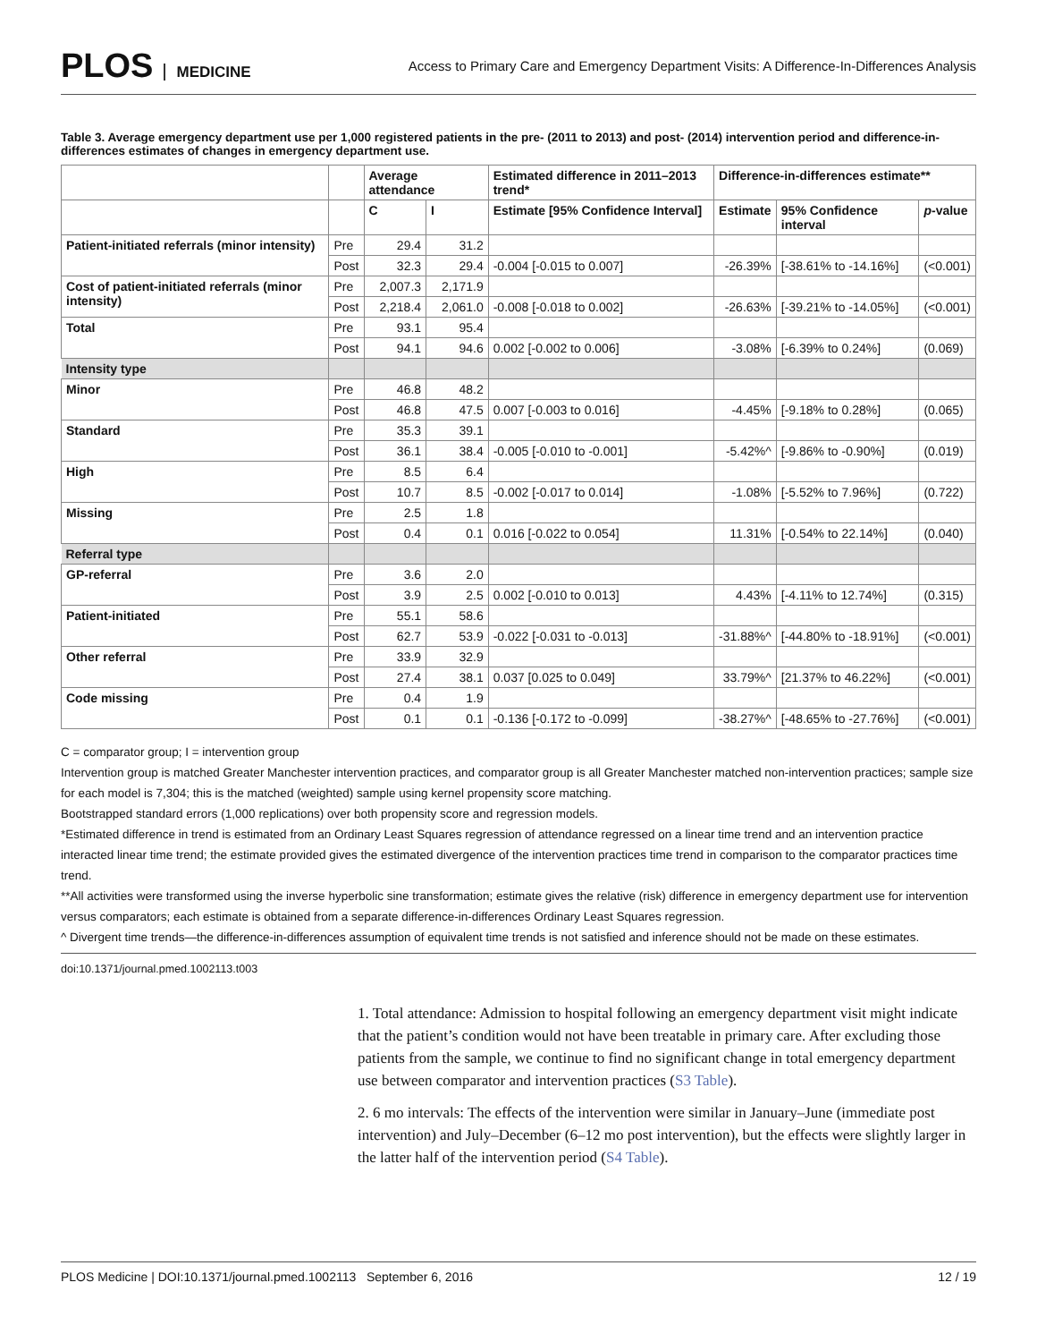PLOS MEDICINE
Access to Primary Care and Emergency Department Visits: A Difference-In-Differences Analysis
Table 3. Average emergency department use per 1,000 registered patients in the pre- (2011 to 2013) and post- (2014) intervention period and difference-in-differences estimates of changes in emergency department use.
| | | Average attendance | | Estimated difference in 2011–2013 trend* | Difference-in-differences estimate** | | |
| --- | --- | --- | --- | --- | --- | --- | --- |
| | | C | I | Estimate [95% Confidence Interval] | Estimate | 95% Confidence interval | p -value |
| Patient-initiated referrals (minor intensity) | Pre | 29.4 | 31.2 | | | | |
| | Post | 32.3 | 29.4 | -0.004 [-0.015 to 0.007] | -26.39% | [-38.61% to -14.16%] | (<0.001) |
| Cost of patient-initiated referrals (minor intensity) | Pre | 2,007.3 | 2,171.9 | | | | |
| | Post | 2,218.4 | 2,061.0 | -0.008 [-0.018 to 0.002] | -26.63% | [-39.21% to -14.05%] | (<0.001) |
| Total | Pre | 93.1 | 95.4 | | | | |
| | Post | 94.1 | 94.6 | 0.002 [-0.002 to 0.006] | -3.08% | [-6.39% to 0.24%] | (0.069) |
| Intensity type | | | | | | | |
| Minor | Pre | 46.8 | 48.2 | | | | |
| | Post | 46.8 | 47.5 | 0.007 [-0.003 to 0.016] | -4.45% | [-9.18% to 0.28%] | (0.065) |
| Standard | Pre | 35.3 | 39.1 | | | | |
| | Post | 36.1 | 38.4 | -0.005 [-0.010 to -0.001] | -5.42%^ | [-9.86% to -0.90%] | (0.019) |
| High | Pre | 8.5 | 6.4 | | | | |
| | Post | 10.7 | 8.5 | -0.002 [-0.017 to 0.014] | -1.08% | [-5.52% to 7.96%] | (0.722) |
| Missing | Pre | 2.5 | 1.8 | | | | |
| | Post | 0.4 | 0.1 | 0.016 [-0.022 to 0.054] | 11.31% | [-0.54% to 22.14%] | (0.040) |
| Referral type | | | | | | | |
| GP-referral | Pre | 3.6 | 2.0 | | | | |
| | Post | 3.9 | 2.5 | 0.002 [-0.010 to 0.013] | 4.43% | [-4.11% to 12.74%] | (0.315) |
| Patient-initiated | Pre | 55.1 | 58.6 | | | | |
| | Post | 62.7 | 53.9 | -0.022 [-0.031 to -0.013] | -31.88%^ | [-44.80% to -18.91%] | (<0.001) |
| Other referral | Pre | 33.9 | 32.9 | | | | |
| | Post | 27.4 | 38.1 | 0.037 [0.025 to 0.049] | 33.79%^ | [21.37% to 46.22%] | (<0.001) |
| Code missing | Pre | 0.4 | 1.9 | | | | |
| | Post | 0.1 | 0.1 | -0.136 [-0.172 to -0.099] | -38.27%^ | [-48.65% to -27.76%] | (<0.001) |
C = comparator group; I = intervention group
Intervention group is matched Greater Manchester intervention practices, and comparator group is all Greater Manchester matched non-intervention practices; sample size for each model is 7,304; this is the matched (weighted) sample using kernel propensity score matching.
Bootstrapped standard errors (1,000 replications) over both propensity score and regression models.
*Estimated difference in trend is estimated from an Ordinary Least Squares regression of attendance regressed on a linear time trend and an intervention practice interacted linear time trend; the estimate provided gives the estimated divergence of the intervention practices time trend in comparison to the comparator practices time trend.
**All activities were transformed using the inverse hyperbolic sine transformation; estimate gives the relative (risk) difference in emergency department use for intervention versus comparators; each estimate is obtained from a separate difference-in-differences Ordinary Least Squares regression.
^ Divergent time trends—the difference-in-differences assumption of equivalent time trends is not satisfied and inference should not be made on these estimates.
doi:10.1371/journal.pmed.1002113.t003
1. Total attendance: Admission to hospital following an emergency department visit might indicate that the patient’s condition would not have been treatable in primary care. After excluding those patients from the sample, we continue to find no significant change in total emergency department use between comparator and intervention practices (S3 Table).
2. 6 mo intervals: The effects of the intervention were similar in January–June (immediate post intervention) and July–December (6–12 mo post intervention), but the effects were slightly larger in the latter half of the intervention period (S4 Table).
PLOS Medicine | DOI:10.1371/journal.pmed.1002113 September 6, 2016 12 / 19